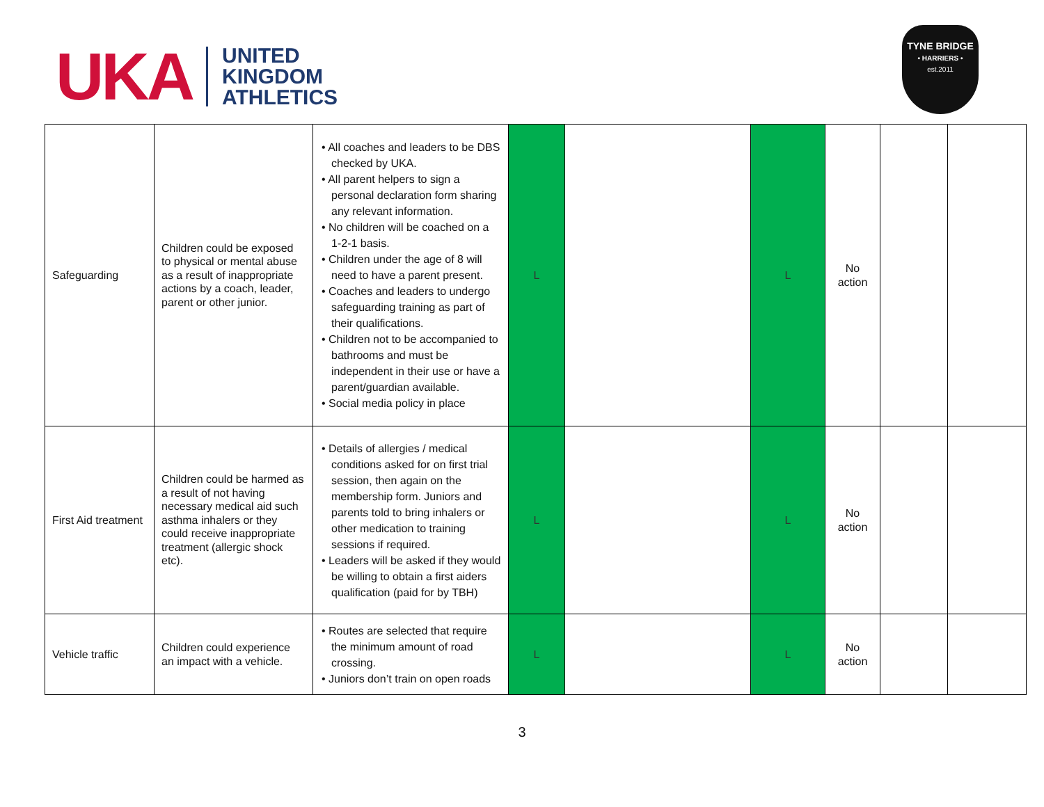UKA UNITED
KINGDOM
ATHLETICS
TYNE BRIDGE
• HARRIERS •
est.2011
| Safeguarding | Children could be exposed to physical or mental abuse as a result of inappropriate actions by a coach, leader, parent or other junior. | • All coaches and leaders to be DBS checked by UKA. • All parent helpers to sign a personal declaration form sharing any relevant information. • No children will be coached on a 1-2-1 basis. • Children under the age of 8 will need to have a parent present. • Coaches and leaders to undergo safeguarding training as part of their qualifications. • Children not to be accompanied to bathrooms and must be independent in their use or have a parent/guardian available. • Social media policy in place | L | | L | No action | | |
| First Aid treatment | Children could be harmed as a result of not having necessary medical aid such asthma inhalers or they could receive inappropriate treatment (allergic shock etc). | • Details of allergies / medical conditions asked for on first trial session, then again on the membership form. Juniors and parents told to bring inhalers or other medication to training sessions if required. • Leaders will be asked if they would be willing to obtain a first aiders qualification (paid for by TBH) | L | | L | No action | | |
| Vehicle traffic | Children could experience an impact with a vehicle. | • Routes are selected that require the minimum amount of road crossing. • Juniors don’t train on open roads | L | | L | No action | | |
3